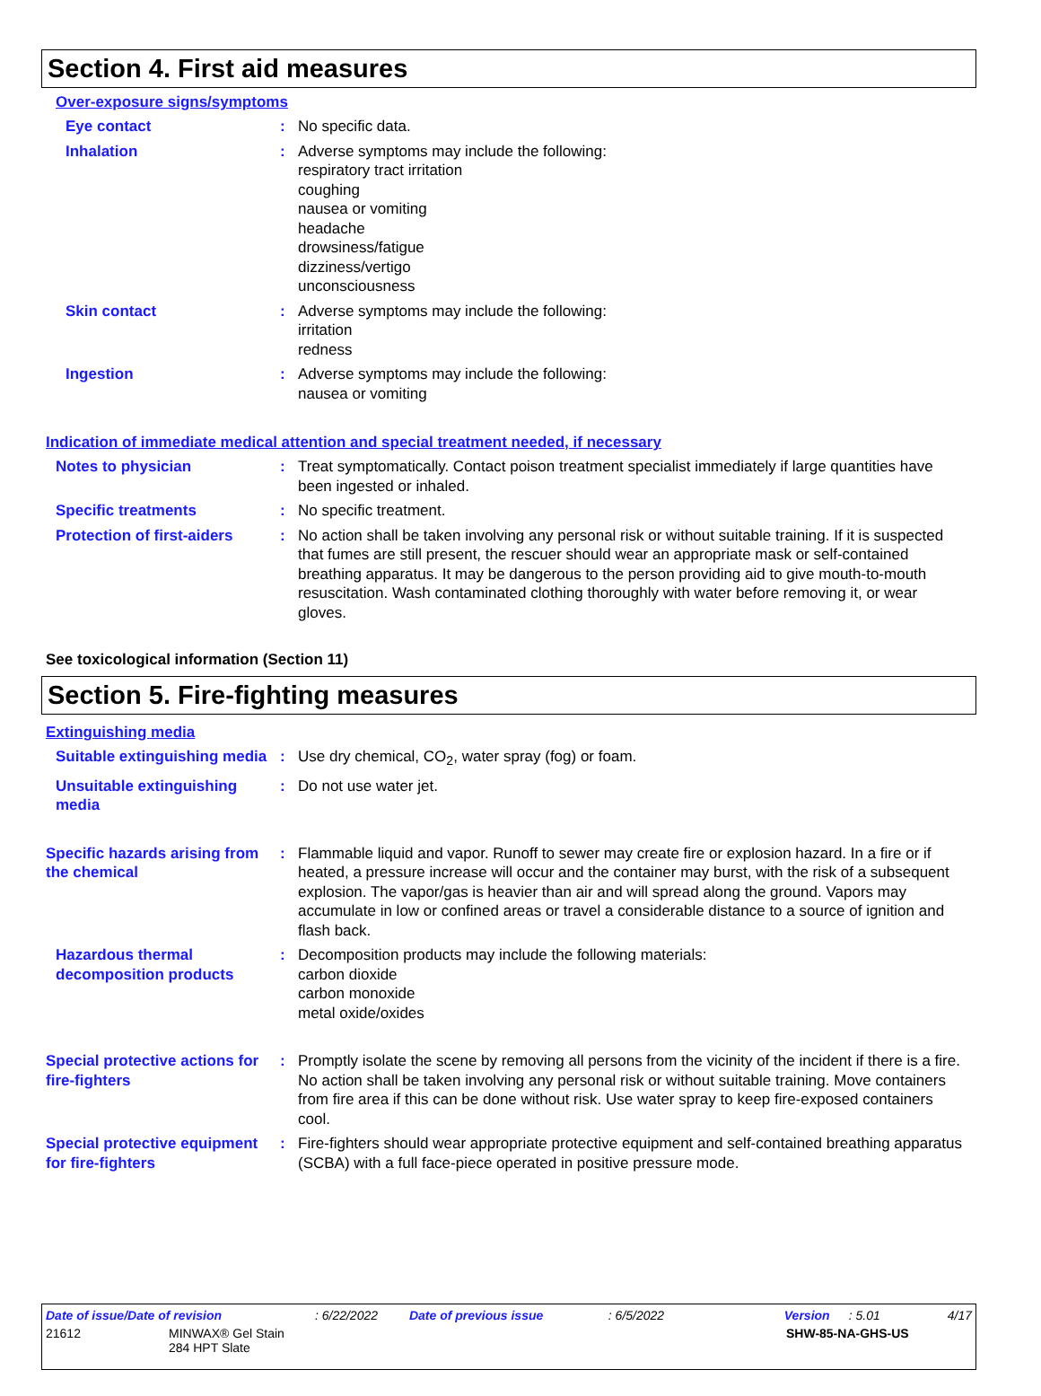Section 4. First aid measures
Over-exposure signs/symptoms
Eye contact : No specific data.
Inhalation : Adverse symptoms may include the following:
respiratory tract irritation
coughing
nausea or vomiting
headache
drowsiness/fatigue
dizziness/vertigo
unconsciousness
Skin contact : Adverse symptoms may include the following:
irritation
redness
Ingestion : Adverse symptoms may include the following:
nausea or vomiting
Indication of immediate medical attention and special treatment needed, if necessary
Notes to physician : Treat symptomatically. Contact poison treatment specialist immediately if large quantities have been ingested or inhaled.
Specific treatments : No specific treatment.
Protection of first-aiders
: No action shall be taken involving any personal risk or without suitable training. If it is suspected that fumes are still present, the rescuer should wear an appropriate mask or self-contained breathing apparatus. It may be dangerous to the person providing aid to give mouth-to-mouth resuscitation. Wash contaminated clothing thoroughly with water before removing it, or wear gloves.
See toxicological information (Section 11)
Section 5. Fire-fighting measures
Extinguishing media
Suitable extinguishing media
: Use dry chemical, CO<sub>2</sub>, water spray (fog) or foam.
Unsuitable extinguishing media
: Do not use water jet.
Specific hazards arising from the chemical
: Flammable liquid and vapor. Runoff to sewer may create fire or explosion hazard. In a fire or if heated, a pressure increase will occur and the container may burst, with the risk of a subsequent explosion. The vapor/gas is heavier than air and will spread along the ground. Vapors may accumulate in low or confined areas or travel a considerable distance to a source of ignition and flash back.
Hazardous thermal decomposition products
: Decomposition products may include the following materials:
carbon dioxide
carbon monoxide
metal oxide/oxides
Special protective actions for fire-fighters
: Promptly isolate the scene by removing all persons from the vicinity of the incident if there is a fire. No action shall be taken involving any personal risk or without suitable training. Move containers from fire area if this can be done without risk. Use water spray to keep fire-exposed containers cool.
Special protective equipment for fire-fighters
: Fire-fighters should wear appropriate protective equipment and self-contained breathing apparatus (SCBA) with a full face-piece operated in positive pressure mode.
Date of issue/Date of revision: 6/22/2022 Date of previous issue: 6/5/2022 Version: 5.01 4/17
21612 MINWAX® Gel Stain
284 HPT Slate SHW-85-NA-GHS-US